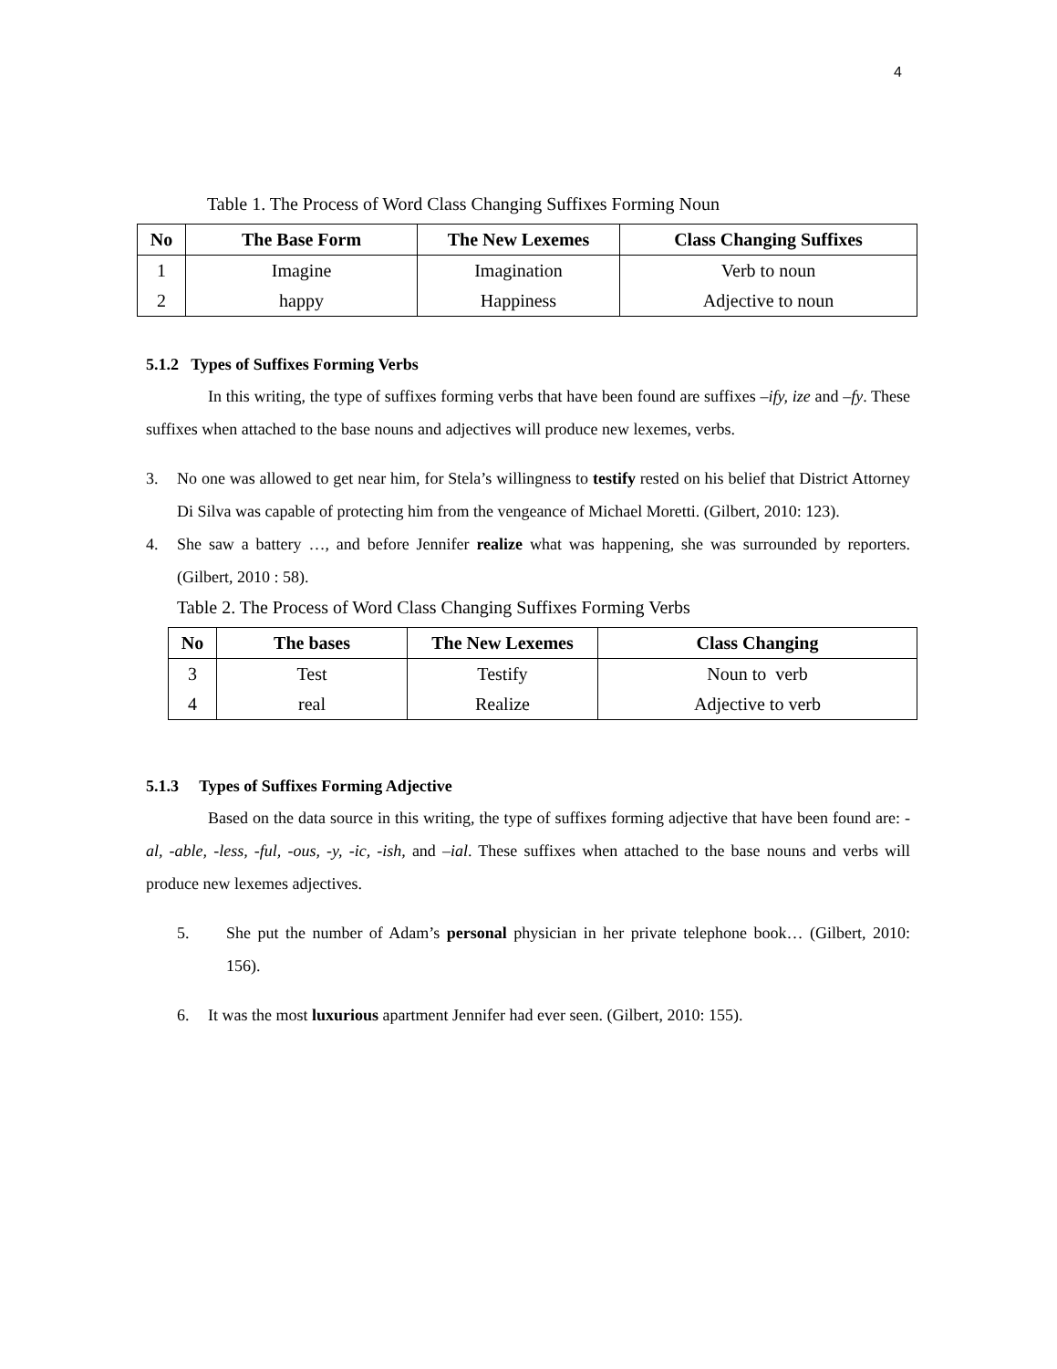4
Table 1. The Process of Word Class Changing Suffixes Forming Noun
| No | The Base Form | The New Lexemes | Class Changing Suffixes |
| --- | --- | --- | --- |
| 1 | Imagine | Imagination | Verb to noun |
| 2 | happy | Happiness | Adjective to noun |
5.1.2 Types of Suffixes Forming Verbs
In this writing, the type of suffixes forming verbs that have been found are suffixes –ify, ize and –fy. These suffixes when attached to the base nouns and adjectives will produce new lexemes, verbs.
3. No one was allowed to get near him, for Stela’s willingness to testify rested on his belief that District Attorney Di Silva was capable of protecting him from the vengeance of Michael Moretti. (Gilbert, 2010: 123).
4. She saw a battery …, and before Jennifer realize what was happening, she was surrounded by reporters. (Gilbert, 2010 : 58).
Table 2. The Process of Word Class Changing Suffixes Forming Verbs
| No | The bases | The New Lexemes | Class Changing |
| --- | --- | --- | --- |
| 3 | Test | Testify | Noun to verb |
| 4 | real | Realize | Adjective to verb |
5.1.3 Types of Suffixes Forming Adjective
Based on the data source in this writing, the type of suffixes forming adjective that have been found are: -al, -able, -less, -ful, -ous, -y, -ic, -ish, and –ial. These suffixes when attached to the base nouns and verbs will produce new lexemes adjectives.
5. She put the number of Adam’s personal physician in her private telephone book… (Gilbert, 2010: 156).
6. It was the most luxurious apartment Jennifer had ever seen. (Gilbert, 2010: 155).